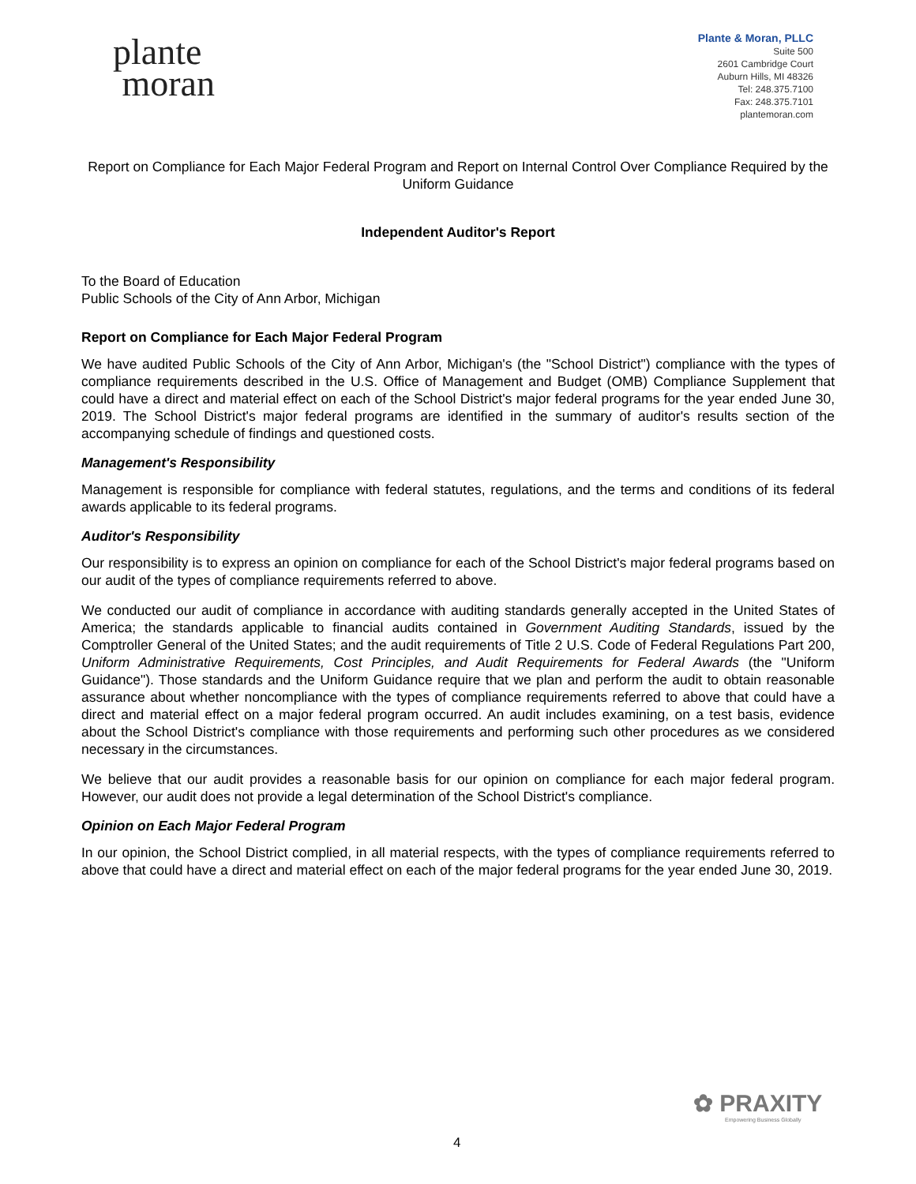plante
moran
Plante & Moran, PLLC
Suite 500
2601 Cambridge Court
Auburn Hills, MI 48326
Tel: 248.375.7100
Fax: 248.375.7101
plantemoran.com
Report on Compliance for Each Major Federal Program and Report on Internal Control Over Compliance Required by the Uniform Guidance
Independent Auditor's Report
To the Board of Education
Public Schools of the City of Ann Arbor, Michigan
Report on Compliance for Each Major Federal Program
We have audited Public Schools of the City of Ann Arbor, Michigan's (the "School District") compliance with the types of compliance requirements described in the U.S. Office of Management and Budget (OMB) Compliance Supplement that could have a direct and material effect on each of the School District's major federal programs for the year ended June 30, 2019. The School District's major federal programs are identified in the summary of auditor's results section of the accompanying schedule of findings and questioned costs.
Management's Responsibility
Management is responsible for compliance with federal statutes, regulations, and the terms and conditions of its federal awards applicable to its federal programs.
Auditor's Responsibility
Our responsibility is to express an opinion on compliance for each of the School District's major federal programs based on our audit of the types of compliance requirements referred to above.
We conducted our audit of compliance in accordance with auditing standards generally accepted in the United States of America; the standards applicable to financial audits contained in Government Auditing Standards, issued by the Comptroller General of the United States; and the audit requirements of Title 2 U.S. Code of Federal Regulations Part 200, Uniform Administrative Requirements, Cost Principles, and Audit Requirements for Federal Awards (the "Uniform Guidance"). Those standards and the Uniform Guidance require that we plan and perform the audit to obtain reasonable assurance about whether noncompliance with the types of compliance requirements referred to above that could have a direct and material effect on a major federal program occurred. An audit includes examining, on a test basis, evidence about the School District's compliance with those requirements and performing such other procedures as we considered necessary in the circumstances.
We believe that our audit provides a reasonable basis for our opinion on compliance for each major federal program. However, our audit does not provide a legal determination of the School District's compliance.
Opinion on Each Major Federal Program
In our opinion, the School District complied, in all material respects, with the types of compliance requirements referred to above that could have a direct and material effect on each of the major federal programs for the year ended June 30, 2019.
✿ PRAXITY
Empowering Business Globally
4